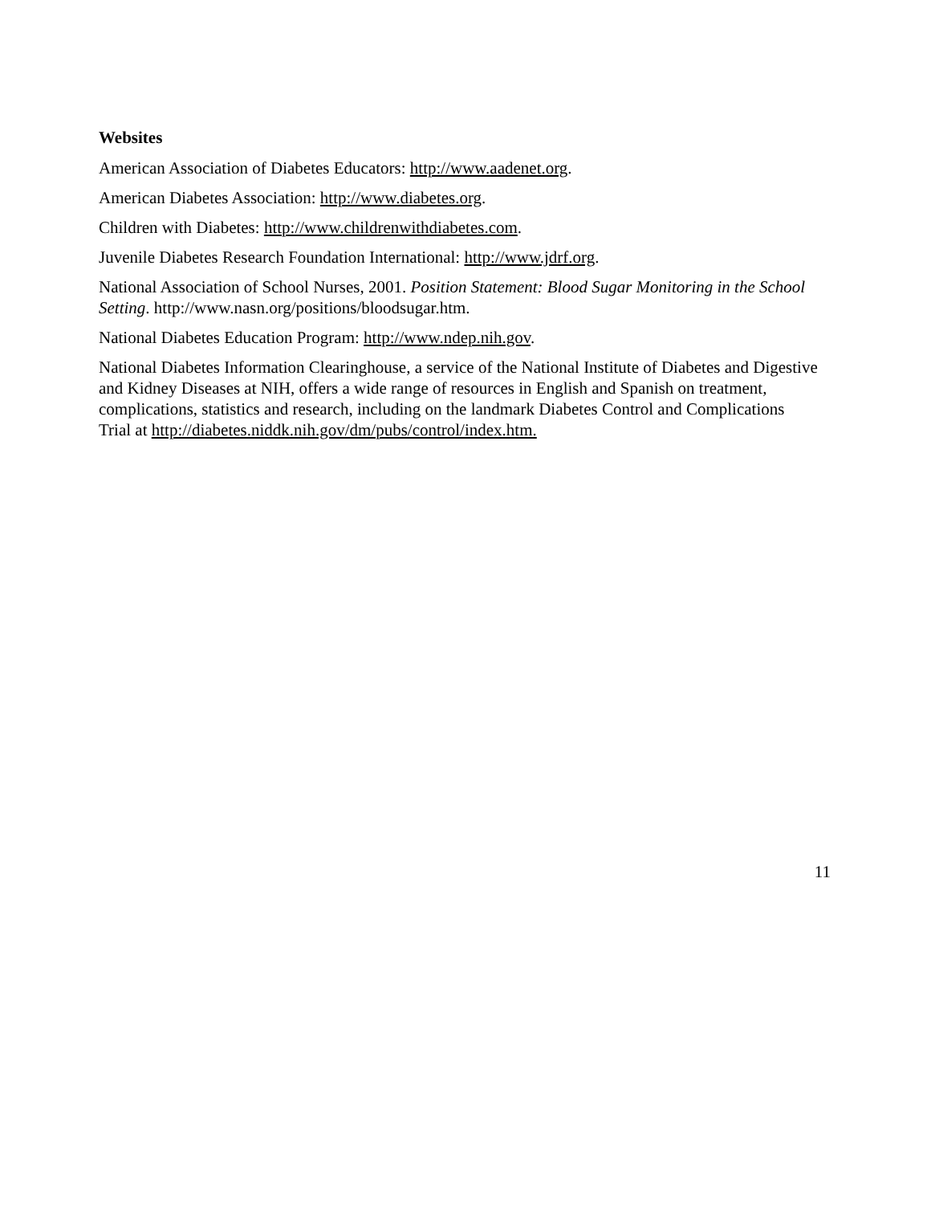Websites
American Association of Diabetes Educators: http://www.aadenet.org.
American Diabetes Association: http://www.diabetes.org.
Children with Diabetes: http://www.childrenwithdiabetes.com.
Juvenile Diabetes Research Foundation International: http://www.jdrf.org.
National Association of School Nurses, 2001. Position Statement: Blood Sugar Monitoring in the School Setting. http://www.nasn.org/positions/bloodsugar.htm.
National Diabetes Education Program: http://www.ndep.nih.gov.
National Diabetes Information Clearinghouse, a service of the National Institute of Diabetes and Digestive and Kidney Diseases at NIH, offers a wide range of resources in English and Spanish on treatment, complications, statistics and research, including on the landmark Diabetes Control and Complications Trial at http://diabetes.niddk.nih.gov/dm/pubs/control/index.htm.
11